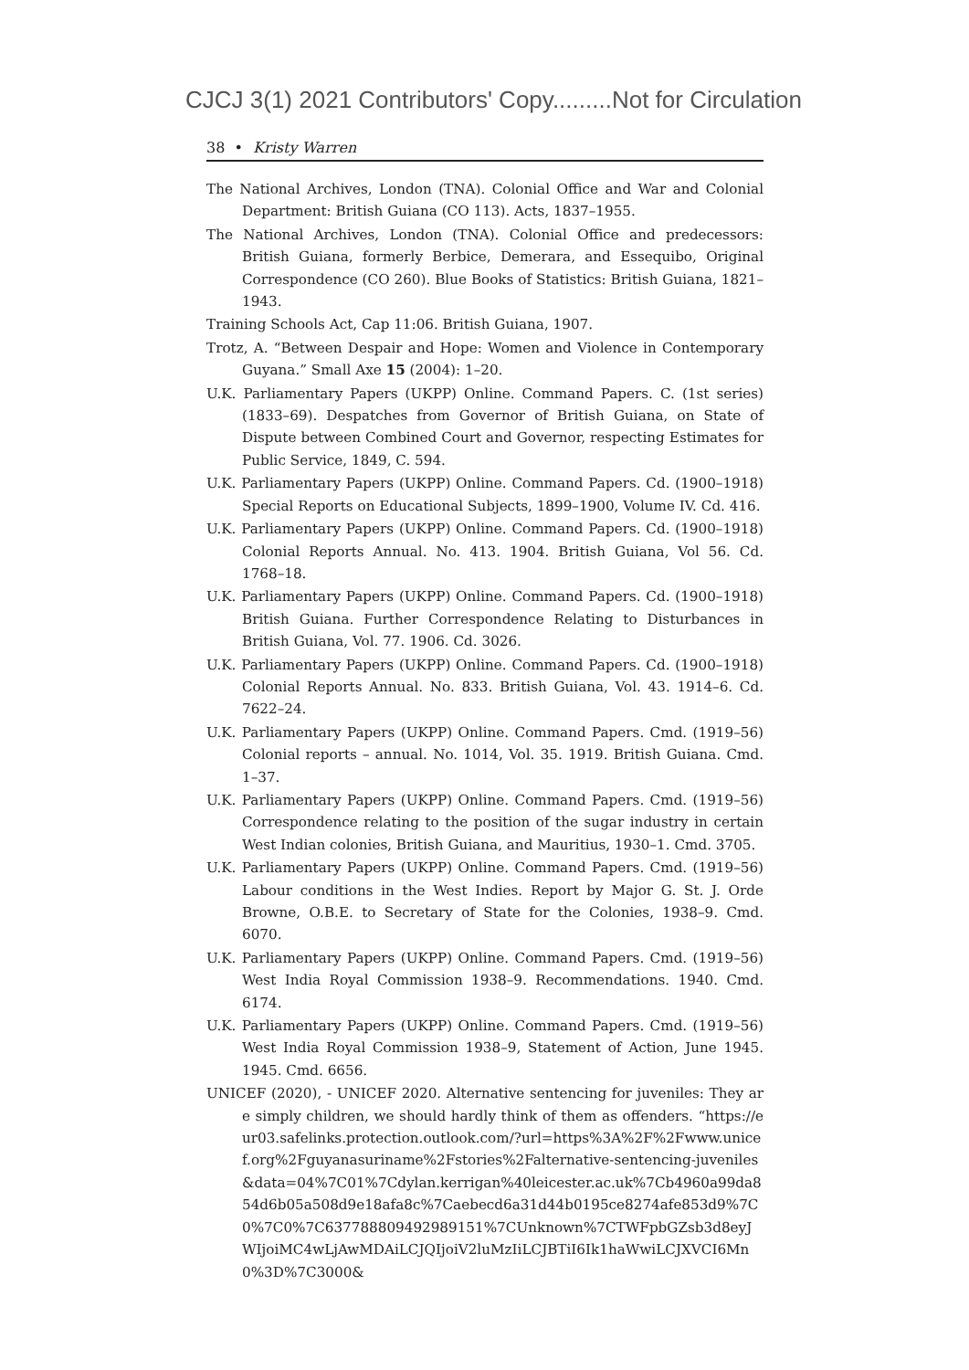CJCJ 3(1) 2021 Contributors' Copy.........Not for Circulation
38 • Kristy Warren
The National Archives, London (TNA). Colonial Office and War and Colonial Department: British Guiana (CO 113). Acts, 1837–1955.
The National Archives, London (TNA). Colonial Office and predecessors: British Guiana, formerly Berbice, Demerara, and Essequibo, Original Correspondence (CO 260). Blue Books of Statistics: British Guiana, 1821–1943.
Training Schools Act, Cap 11:06. British Guiana, 1907.
Trotz, A. “Between Despair and Hope: Women and Violence in Contemporary Guyana.” Small Axe 15 (2004): 1–20.
U.K. Parliamentary Papers (UKPP) Online. Command Papers. C. (1st series) (1833–69). Despatches from Governor of British Guiana, on State of Dispute between Combined Court and Governor, respecting Estimates for Public Service, 1849, C. 594.
U.K. Parliamentary Papers (UKPP) Online. Command Papers. Cd. (1900–1918) Special Reports on Educational Subjects, 1899–1900, Volume IV. Cd. 416.
U.K. Parliamentary Papers (UKPP) Online. Command Papers. Cd. (1900–1918) Colonial Reports Annual. No. 413. 1904. British Guiana, Vol 56. Cd. 1768–18.
U.K. Parliamentary Papers (UKPP) Online. Command Papers. Cd. (1900–1918) British Guiana. Further Correspondence Relating to Disturbances in British Guiana, Vol. 77. 1906. Cd. 3026.
U.K. Parliamentary Papers (UKPP) Online. Command Papers. Cd. (1900–1918) Colonial Reports Annual. No. 833. British Guiana, Vol. 43. 1914–6. Cd. 7622–24.
U.K. Parliamentary Papers (UKPP) Online. Command Papers. Cmd. (1919–56) Colonial reports – annual. No. 1014, Vol. 35. 1919. British Guiana. Cmd. 1–37.
U.K. Parliamentary Papers (UKPP) Online. Command Papers. Cmd. (1919–56) Correspondence relating to the position of the sugar industry in certain West Indian colonies, British Guiana, and Mauritius, 1930–1. Cmd. 3705.
U.K. Parliamentary Papers (UKPP) Online. Command Papers. Cmd. (1919–56) Labour conditions in the West Indies. Report by Major G. St. J. Orde Browne, O.B.E. to Secretary of State for the Colonies, 1938–9. Cmd. 6070.
U.K. Parliamentary Papers (UKPP) Online. Command Papers. Cmd. (1919–56) West India Royal Commission 1938–9. Recommendations. 1940. Cmd. 6174.
U.K. Parliamentary Papers (UKPP) Online. Command Papers. Cmd. (1919–56) West India Royal Commission 1938–9, Statement of Action, June 1945. 1945. Cmd. 6656.
UNICEF (2020), - UNICEF 2020. Alternative sentencing for juveniles: They are simply children, we should hardly think of them as offenders. “https://eur03.safelinks.protection.outlook.com/?url=https%3A%2F%2Fwww.unicef.org%2Fguyanasuriname%2Fstories%2Falternative-sentencing-juveniles&data=04%7C01%7Cdylan.kerrigan%40leicester.ac.uk%7Cb4960a99da854d6b05a508d9e18afa8c%7Caebecd6a31d44b0195ce8274afe853d9%7C0%7C0%7C637788809492989151%7CUnknown%7CTWFpbGZsb3d8eyJWIjoiMC4wLjAwMDAiLCJQIjoiV2luMzIiLCJBTiI6Ik1haWwiLCJXVCI6Mn0%3D%7C3000&